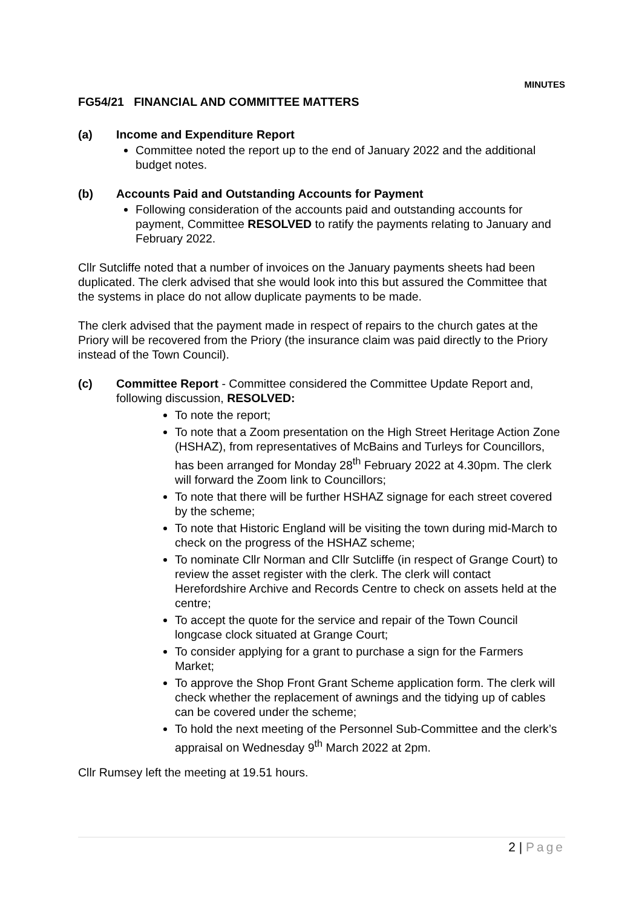MINUTES
FG54/21 FINANCIAL AND COMMITTEE MATTERS
(a) Income and Expenditure Report
Committee noted the report up to the end of January 2022 and the additional budget notes.
(b) Accounts Paid and Outstanding Accounts for Payment
Following consideration of the accounts paid and outstanding accounts for payment, Committee RESOLVED to ratify the payments relating to January and February 2022.
Cllr Sutcliffe noted that a number of invoices on the January payments sheets had been duplicated. The clerk advised that she would look into this but assured the Committee that the systems in place do not allow duplicate payments to be made.
The clerk advised that the payment made in respect of repairs to the church gates at the Priory will be recovered from the Priory (the insurance claim was paid directly to the Priory instead of the Town Council).
(c) Committee Report - Committee considered the Committee Update Report and, following discussion, RESOLVED:
To note the report;
To note that a Zoom presentation on the High Street Heritage Action Zone (HSHAZ), from representatives of McBains and Turleys for Councillors, has been arranged for Monday 28<sup>th</sup> February 2022 at 4.30pm. The clerk will forward the Zoom link to Councillors;
To note that there will be further HSHAZ signage for each street covered by the scheme;
To note that Historic England will be visiting the town during mid-March to check on the progress of the HSHAZ scheme;
To nominate Cllr Norman and Cllr Sutcliffe (in respect of Grange Court) to review the asset register with the clerk. The clerk will contact Herefordshire Archive and Records Centre to check on assets held at the centre;
To accept the quote for the service and repair of the Town Council longcase clock situated at Grange Court;
To consider applying for a grant to purchase a sign for the Farmers Market;
To approve the Shop Front Grant Scheme application form. The clerk will check whether the replacement of awnings and the tidying up of cables can be covered under the scheme;
To hold the next meeting of the Personnel Sub-Committee and the clerk’s appraisal on Wednesday 9<sup>th</sup> March 2022 at 2pm.
Cllr Rumsey left the meeting at 19.51 hours.
2 | Page